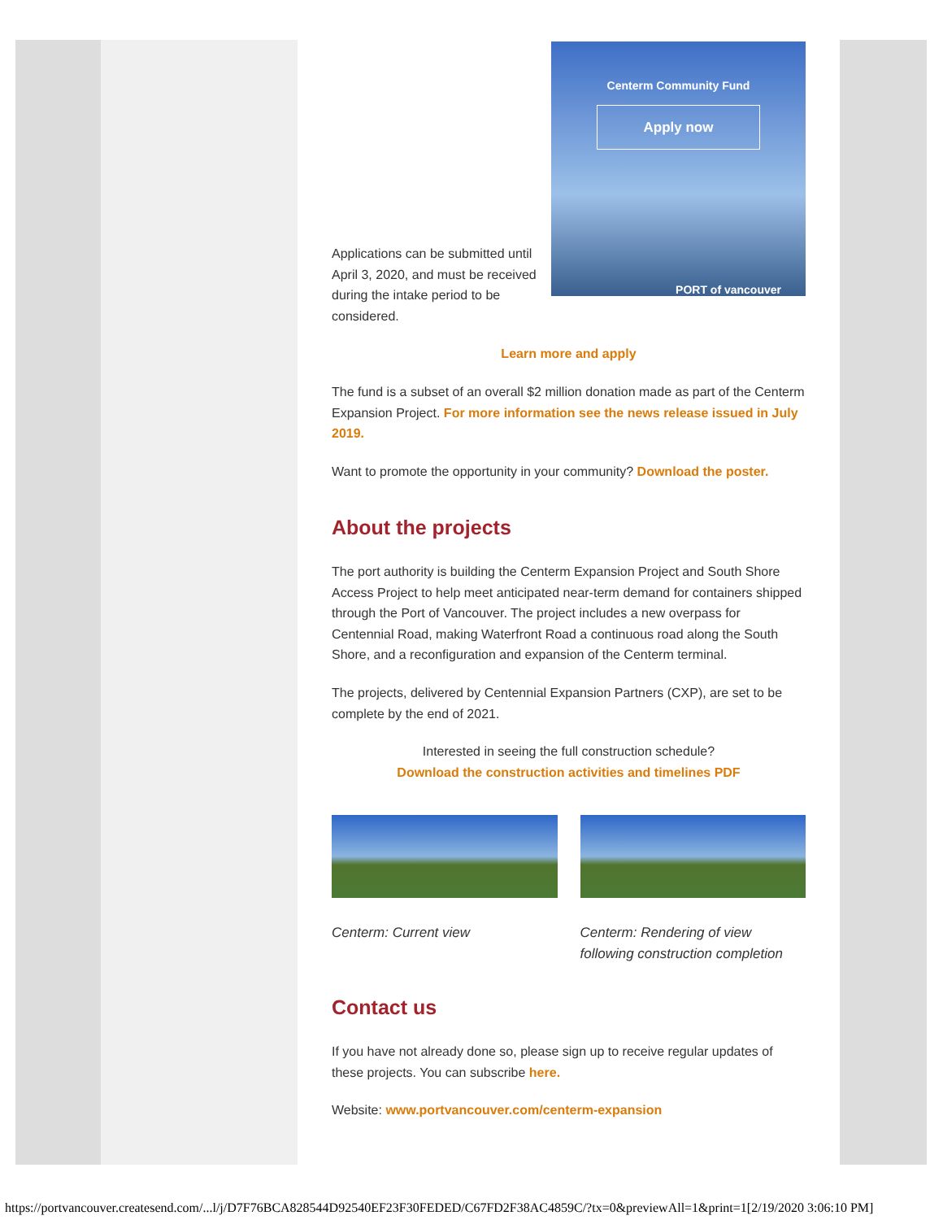Centerm Community Fund
Apply now
PORT of vancouver
Applications can be submitted until April 3, 2020, and must be received during the intake period to be considered.
Learn more and apply
The fund is a subset of an overall $2 million donation made as part of the Centerm Expansion Project. For more information see the news release issued in July 2019.
Want to promote the opportunity in your community? Download the poster.
About the projects
The port authority is building the Centerm Expansion Project and South Shore Access Project to help meet anticipated near-term demand for containers shipped through the Port of Vancouver. The project includes a new overpass for Centennial Road, making Waterfront Road a continuous road along the South Shore, and a reconfiguration and expansion of the Centerm terminal.
The projects, delivered by Centennial Expansion Partners (CXP), are set to be complete by the end of 2021.
Interested in seeing the full construction schedule?
Download the construction activities and timelines PDF
Centerm: Current view Centerm: Rendering of view following construction completion
Contact us
If you have not already done so, please sign up to receive regular updates of these projects. You can subscribe here.
Website: www.portvancouver.com/centerm-expansion
https://portvancouver.createsend.com/...l/j/D7F76BCA828544D92540EF23F30FEDED/C67FD2F38AC4859C/?tx=0&previewAll=1&print=1[2/19/2020 3:06:10 PM]